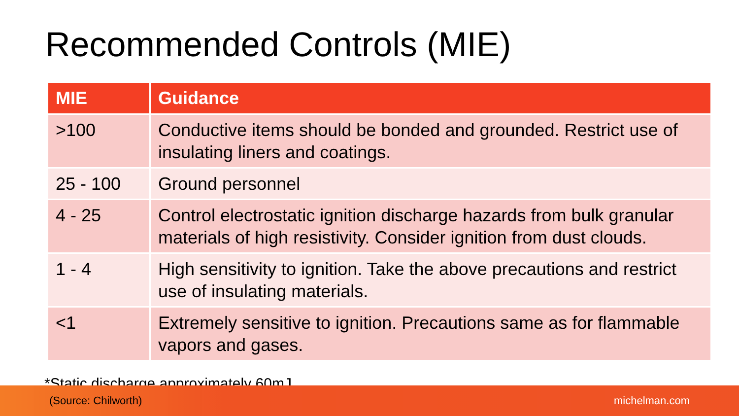Recommended Controls (MIE)
| MIE | Guidance |
| --- | --- |
| >100 | Conductive items should be bonded and grounded. Restrict use of insulating liners and coatings. |
| 25 - 100 | Ground personnel |
| 4 - 25 | Control electrostatic ignition discharge hazards from bulk granular materials of high resistivity. Consider ignition from dust clouds. |
| 1 - 4 | High sensitivity to ignition. Take the above precautions and restrict use of insulating materials. |
| <1 | Extremely sensitive to ignition. Precautions same as for flammable vapors and gases. |
*Static discharge approximately 60mJ
(Source: Chilworth) michelman.com